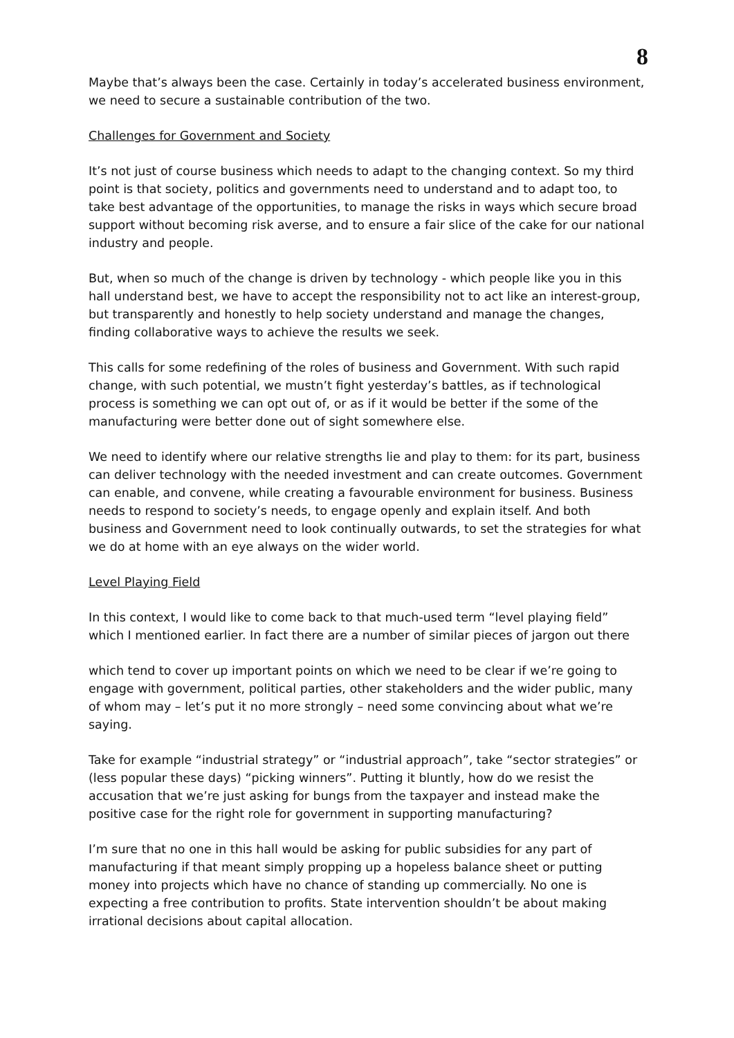8
Maybe that’s always been the case. Certainly in today’s accelerated business environment, we need to secure a sustainable contribution of the two.
Challenges for Government and Society
It’s not just of course business which needs to adapt to the changing context. So my third point is that society, politics and governments need to understand and to adapt too, to take best advantage of the opportunities, to manage the risks in ways which secure broad support without becoming risk averse, and to ensure a fair slice of the cake for our national industry and people.
But, when so much of the change is driven by technology - which people like you in this hall understand best, we have to accept the responsibility not to act like an interest-group, but transparently and honestly to help society understand and manage the changes, finding collaborative ways to achieve the results we seek.
This calls for some redefining of the roles of business and Government. With such rapid change, with such potential, we mustn’t fight yesterday’s battles, as if technological process is something we can opt out of, or as if it would be better if the some of the manufacturing were better done out of sight somewhere else.
We need to identify where our relative strengths lie and play to them: for its part, business can deliver technology with the needed investment and can create outcomes. Government can enable, and convene, while creating a favourable environment for business. Business needs to respond to society’s needs, to engage openly and explain itself. And both business and Government need to look continually outwards, to set the strategies for what we do at home with an eye always on the wider world.
Level Playing Field
In this context, I would like to come back to that much-used term “level playing field” which I mentioned earlier. In fact there are a number of similar pieces of jargon out there
which tend to cover up important points on which we need to be clear if we’re going to engage with government, political parties, other stakeholders and the wider public, many of whom may – let’s put it no more strongly – need some convincing about what we’re saying.
Take for example “industrial strategy” or “industrial approach”, take “sector strategies” or (less popular these days) “picking winners”. Putting it bluntly, how do we resist the accusation that we’re just asking for bungs from the taxpayer and instead make the positive case for the right role for government in supporting manufacturing?
I’m sure that no one in this hall would be asking for public subsidies for any part of manufacturing if that meant simply propping up a hopeless balance sheet or putting money into projects which have no chance of standing up commercially. No one is expecting a free contribution to profits. State intervention shouldn’t be about making irrational decisions about capital allocation.